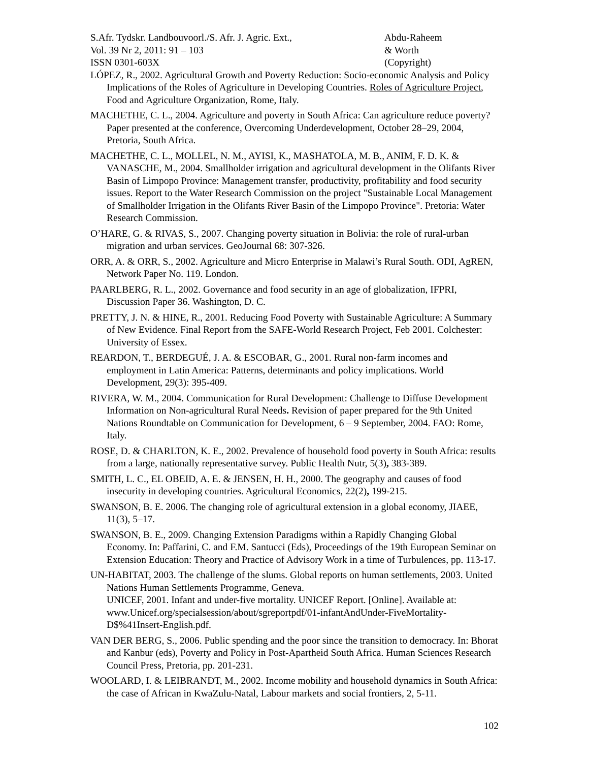S.Afr. Tydskr. Landbouvoorl./S. Afr. J. Agric. Ext.,
Vol. 39 Nr 2, 2011: 91 – 103
ISSN 0301-603X
Abdu-Raheem
& Worth
(Copyright)
LÓPEZ, R., 2002. Agricultural Growth and Poverty Reduction: Socio-economic Analysis and Policy Implications of the Roles of Agriculture in Developing Countries. Roles of Agriculture Project, Food and Agriculture Organization, Rome, Italy.
MACHETHE, C. L., 2004. Agriculture and poverty in South Africa: Can agriculture reduce poverty? Paper presented at the conference, Overcoming Underdevelopment, October 28–29, 2004, Pretoria, South Africa.
MACHETHE, C. L., MOLLEL, N. M., AYISI, K., MASHATOLA, M. B., ANIM, F. D. K. & VANASCHE, M., 2004. Smallholder irrigation and agricultural development in the Olifants River Basin of Limpopo Province: Management transfer, productivity, profitability and food security issues. Report to the Water Research Commission on the project "Sustainable Local Management of Smallholder Irrigation in the Olifants River Basin of the Limpopo Province". Pretoria: Water Research Commission.
O’HARE, G. & RIVAS, S., 2007. Changing poverty situation in Bolivia: the role of rural-urban migration and urban services. GeoJournal 68: 307-326.
ORR, A. & ORR, S., 2002. Agriculture and Micro Enterprise in Malawi’s Rural South. ODI, AgREN, Network Paper No. 119. London.
PAARLBERG, R. L., 2002. Governance and food security in an age of globalization, IFPRI, Discussion Paper 36. Washington, D. C.
PRETTY, J. N. & HINE, R., 2001. Reducing Food Poverty with Sustainable Agriculture: A Summary of New Evidence. Final Report from the SAFE-World Research Project, Feb 2001. Colchester: University of Essex.
REARDON, T., BERDEGUÉ, J. A. & ESCOBAR, G., 2001. Rural non-farm incomes and employment in Latin America: Patterns, determinants and policy implications. World Development, 29(3): 395-409.
RIVERA, W. M., 2004. Communication for Rural Development: Challenge to Diffuse Development Information on Non-agricultural Rural Needs. Revision of paper prepared for the 9th United Nations Roundtable on Communication for Development, 6 – 9 September, 2004. FAO: Rome, Italy.
ROSE, D. & CHARLTON, K. E., 2002. Prevalence of household food poverty in South Africa: results from a large, nationally representative survey. Public Health Nutr, 5(3), 383-389.
SMITH, L. C., EL OBEID, A. E. & JENSEN, H. H., 2000. The geography and causes of food insecurity in developing countries. Agricultural Economics, 22(2), 199-215.
SWANSON, B. E. 2006. The changing role of agricultural extension in a global economy, JIAEE, 11(3), 5–17.
SWANSON, B. E., 2009. Changing Extension Paradigms within a Rapidly Changing Global Economy. In: Paffarini, C. and F.M. Santucci (Eds), Proceedings of the 19th European Seminar on Extension Education: Theory and Practice of Advisory Work in a time of Turbulences, pp. 113-17.
UN-HABITAT, 2003. The challenge of the slums. Global reports on human settlements, 2003. United Nations Human Settlements Programme, Geneva.
UNICEF, 2001. Infant and under-five mortality. UNICEF Report. [Online]. Available at: www.Unicef.org/specialsession/about/sgreportpdf/01-infantAndUnder-FiveMortality-D$%41Insert-English.pdf.
VAN DER BERG, S., 2006. Public spending and the poor since the transition to democracy. In: Bhorat and Kanbur (eds), Poverty and Policy in Post-Apartheid South Africa. Human Sciences Research Council Press, Pretoria, pp. 201-231.
WOOLARD, I. & LEIBRANDT, M., 2002. Income mobility and household dynamics in South Africa: the case of African in KwaZulu-Natal, Labour markets and social frontiers, 2, 5-11.
102